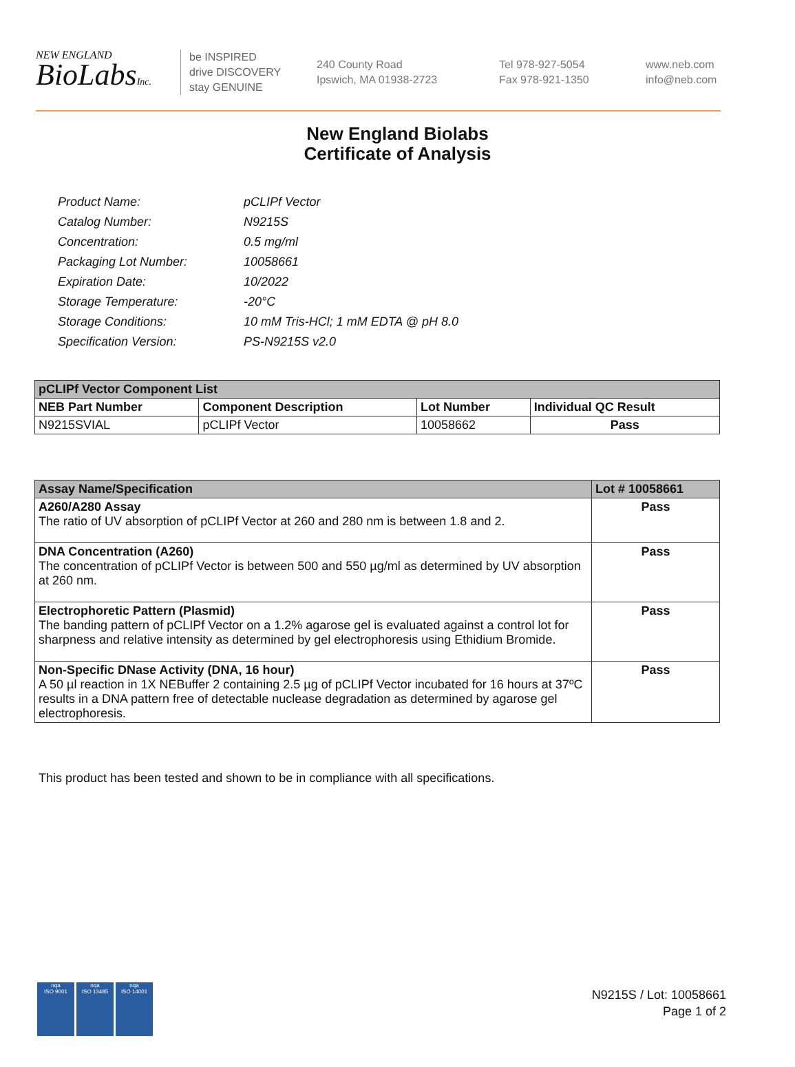NEW ENGLAND
BioLabsInc.
be INSPIRED
drive DISCOVERY
stay GENUINE
240 County Road
Ipswich, MA 01938-2723
Tel 978-927-5054
Fax 978-921-1350
www.neb.com
info@neb.com
New England Biolabs
Certificate of Analysis
| Product Name: | pCLIPf Vector |
| Catalog Number: | N9215S |
| Concentration: | 0.5 mg/ml |
| Packaging Lot Number: | 10058661 |
| Expiration Date: | 10/2022 |
| Storage Temperature: | -20°C |
| Storage Conditions: | 10 mM Tris-HCl; 1 mM EDTA @ pH 8.0 |
| Specification Version: | PS-N9215S v2.0 |
| pCLIPf Vector Component List | | | |
| --- | --- | --- | --- |
| NEB Part Number | Component Description | Lot Number | Individual QC Result |
| N9215SVIAL | pCLIPf Vector | 10058662 | Pass |
| Assay Name/Specification | Lot # 10058661 |
| --- | --- |
| A260/A280 Assay The ratio of UV absorption of pCLIPf Vector at 260 and 280 nm is between 1.8 and 2. | Pass |
| DNA Concentration (A260) The concentration of pCLIPf Vector is between 500 and 550 µg/ml as determined by UV absorption at 260 nm. | Pass |
| Electrophoretic Pattern (Plasmid) The banding pattern of pCLIPf Vector on a 1.2% agarose gel is evaluated against a control lot for sharpness and relative intensity as determined by gel electrophoresis using Ethidium Bromide. | Pass |
| Non-Specific DNase Activity (DNA, 16 hour) A 50 µl reaction in 1X NEBuffer 2 containing 2.5 µg of pCLIPf Vector incubated for 16 hours at 37ºC results in a DNA pattern free of detectable nuclease degradation as determined by agarose gel electrophoresis. | Pass |
This product has been tested and shown to be in compliance with all specifications.
nqa
ISO 9001
nqa
ISO 13485
nqa
ISO 14001
N9215S / Lot: 10058661
Page 1 of 2